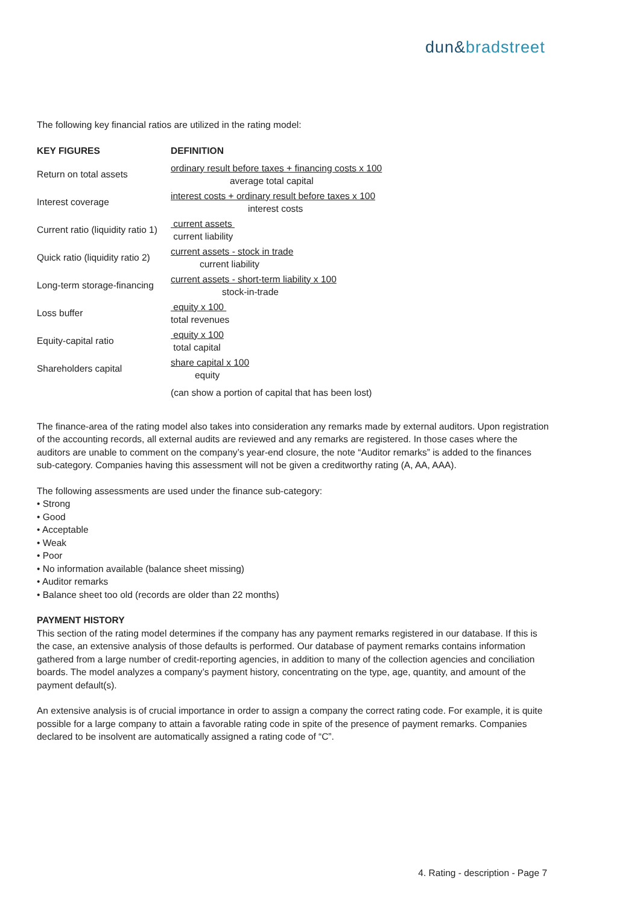dun&bradstreet
The following key financial ratios are utilized in the rating model:
| KEY FIGURES | DEFINITION |
| --- | --- |
| Return on total assets | ordinary result before taxes + financing costs x 100 average total capital |
| Interest coverage | interest costs + ordinary result before taxes x 100 interest costs |
| Current ratio (liquidity ratio 1) | current assets current liability |
| Quick ratio (liquidity ratio 2) | current assets - stock in trade current liability |
| Long-term storage-financing | current assets - short-term liability x 100 stock-in-trade |
| Loss buffer | equity x 100 total revenues |
| Equity-capital ratio | equity x 100 total capital |
| Shareholders capital | share capital x 100 equity |
| | (can show a portion of capital that has been lost) |
The finance-area of the rating model also takes into consideration any remarks made by external auditors. Upon registration of the accounting records, all external audits are reviewed and any remarks are registered. In those cases where the auditors are unable to comment on the company’s year-end closure, the note “Auditor remarks” is added to the finances sub-category. Companies having this assessment will not be given a creditworthy rating (A, AA, AAA).
The following assessments are used under the finance sub-category:
• Strong
• Good
• Acceptable
• Weak
• Poor
• No information available (balance sheet missing)
• Auditor remarks
• Balance sheet too old (records are older than 22 months)
PAYMENT HISTORY
This section of the rating model determines if the company has any payment remarks registered in our database. If this is the case, an extensive analysis of those defaults is performed. Our database of payment remarks contains information gathered from a large number of credit-reporting agencies, in addition to many of the collection agencies and conciliation boards. The model analyzes a company’s payment history, concentrating on the type, age, quantity, and amount of the payment default(s).
An extensive analysis is of crucial importance in order to assign a company the correct rating code. For example, it is quite possible for a large company to attain a favorable rating code in spite of the presence of payment remarks. Companies declared to be insolvent are automatically assigned a rating code of “C”.
4. Rating - description - Page 7